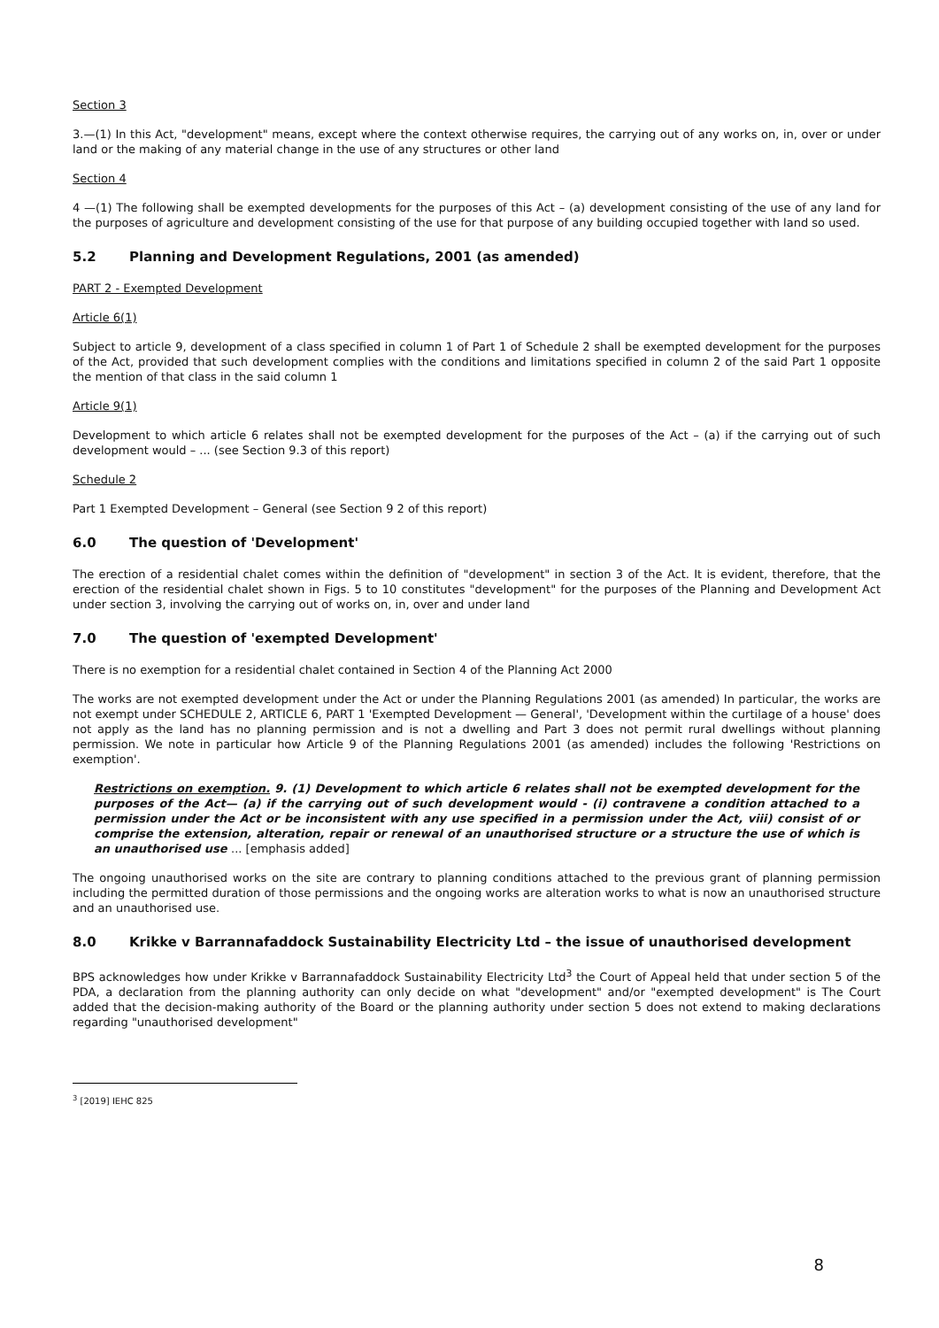Section 3
3.—(1) In this Act, "development" means, except where the context otherwise requires, the carrying out of any works on, in, over or under land or the making of any material change in the use of any structures or other land
Section 4
4 —(1) The following shall be exempted developments for the purposes of this Act – (a) development consisting of the use of any land for the purposes of agriculture and development consisting of the use for that purpose of any building occupied together with land so used.
5.2 Planning and Development Regulations, 2001 (as amended)
PART 2 - Exempted Development
Article 6(1)
Subject to article 9, development of a class specified in column 1 of Part 1 of Schedule 2 shall be exempted development for the purposes of the Act, provided that such development complies with the conditions and limitations specified in column 2 of the said Part 1 opposite the mention of that class in the said column 1
Article 9(1)
Development to which article 6 relates shall not be exempted development for the purposes of the Act – (a) if the carrying out of such development would – ... (see Section 9.3 of this report)
Schedule 2
Part 1 Exempted Development – General (see Section 9 2 of this report)
6.0 The question of 'Development'
The erection of a residential chalet comes within the definition of "development" in section 3 of the Act. It is evident, therefore, that the erection of the residential chalet shown in Figs. 5 to 10 constitutes "development" for the purposes of the Planning and Development Act under section 3, involving the carrying out of works on, in, over and under land
7.0 The question of 'exempted Development'
There is no exemption for a residential chalet contained in Section 4 of the Planning Act 2000
The works are not exempted development under the Act or under the Planning Regulations 2001 (as amended) In particular, the works are not exempt under SCHEDULE 2, ARTICLE 6, PART 1 'Exempted Development — General', 'Development within the curtilage of a house' does not apply as the land has no planning permission and is not a dwelling and Part 3 does not permit rural dwellings without planning permission. We note in particular how Article 9 of the Planning Regulations 2001 (as amended) includes the following 'Restrictions on exemption'.
Restrictions on exemption. 9. (1) Development to which article 6 relates shall not be exempted development for the purposes of the Act— (a) if the carrying out of such development would - (i) contravene a condition attached to a permission under the Act or be inconsistent with any use specified in a permission under the Act, viii) consist of or comprise the extension, alteration, repair or renewal of an unauthorised structure or a structure the use of which is an unauthorised use ... [emphasis added]
The ongoing unauthorised works on the site are contrary to planning conditions attached to the previous grant of planning permission including the permitted duration of those permissions and the ongoing works are alteration works to what is now an unauthorised structure and an unauthorised use.
8.0 Krikke v Barrannafaddock Sustainability Electricity Ltd – the issue of unauthorised development
BPS acknowledges how under Krikke v Barrannafaddock Sustainability Electricity Ltd<sup>3</sup> the Court of Appeal held that under section 5 of the PDA, a declaration from the planning authority can only decide on what "development" and/or "exempted development" is The Court added that the decision-making authority of the Board or the planning authority under section 5 does not extend to making declarations regarding "unauthorised development"
<sup>3</sup> [2019] IEHC 825
8